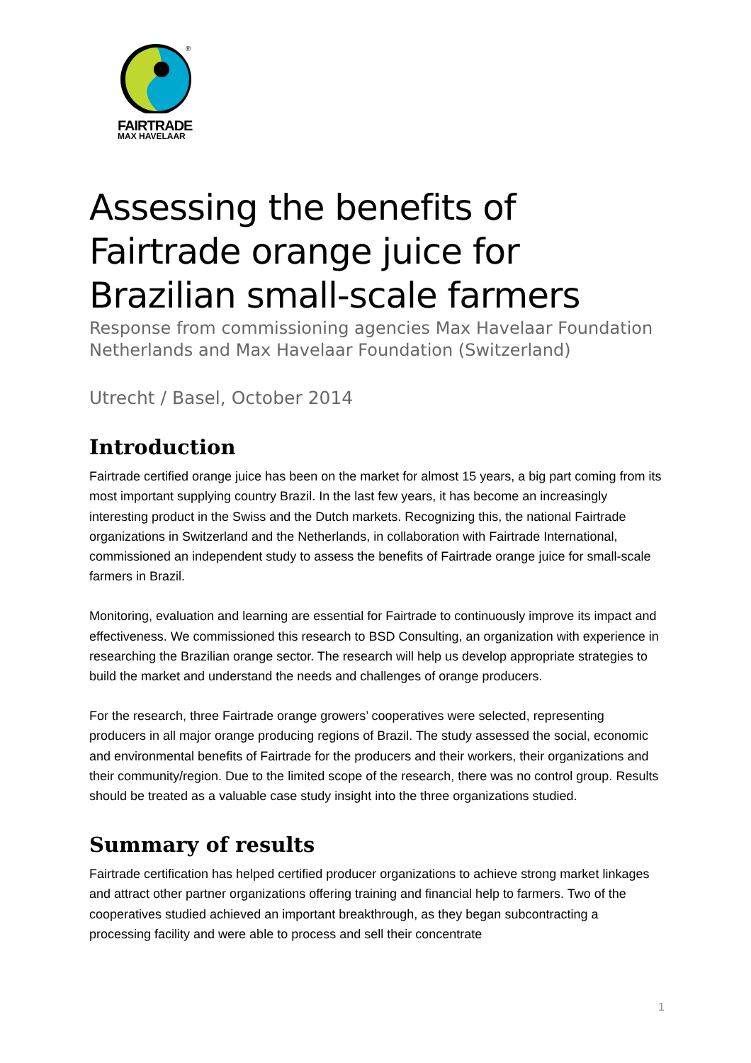®
FAIRTRADE
MAX HAVELAAR
Assessing the benefits of Fairtrade orange juice for Brazilian small-scale farmers
Response from commissioning agencies Max Havelaar Foundation Netherlands and Max Havelaar Foundation (Switzerland)
Utrecht / Basel, October 2014
Introduction
Fairtrade certified orange juice has been on the market for almost 15 years, a big part coming from its most important supplying country Brazil. In the last few years, it has become an increasingly interesting product in the Swiss and the Dutch markets. Recognizing this, the national Fairtrade organizations in Switzerland and the Netherlands, in collaboration with Fairtrade International, commissioned an independent study to assess the benefits of Fairtrade orange juice for small-scale farmers in Brazil.
Monitoring, evaluation and learning are essential for Fairtrade to continuously improve its impact and effectiveness. We commissioned this research to BSD Consulting, an organization with experience in researching the Brazilian orange sector. The research will help us develop appropriate strategies to build the market and understand the needs and challenges of orange producers.
For the research, three Fairtrade orange growers’ cooperatives were selected, representing producers in all major orange producing regions of Brazil. The study assessed the social, economic and environmental benefits of Fairtrade for the producers and their workers, their organizations and their community/region. Due to the limited scope of the research, there was no control group. Results should be treated as a valuable case study insight into the three organizations studied.
Summary of results
Fairtrade certification has helped certified producer organizations to achieve strong market linkages and attract other partner organizations offering training and financial help to farmers. Two of the cooperatives studied achieved an important breakthrough, as they began subcontracting a processing facility and were able to process and sell their concentrate
1